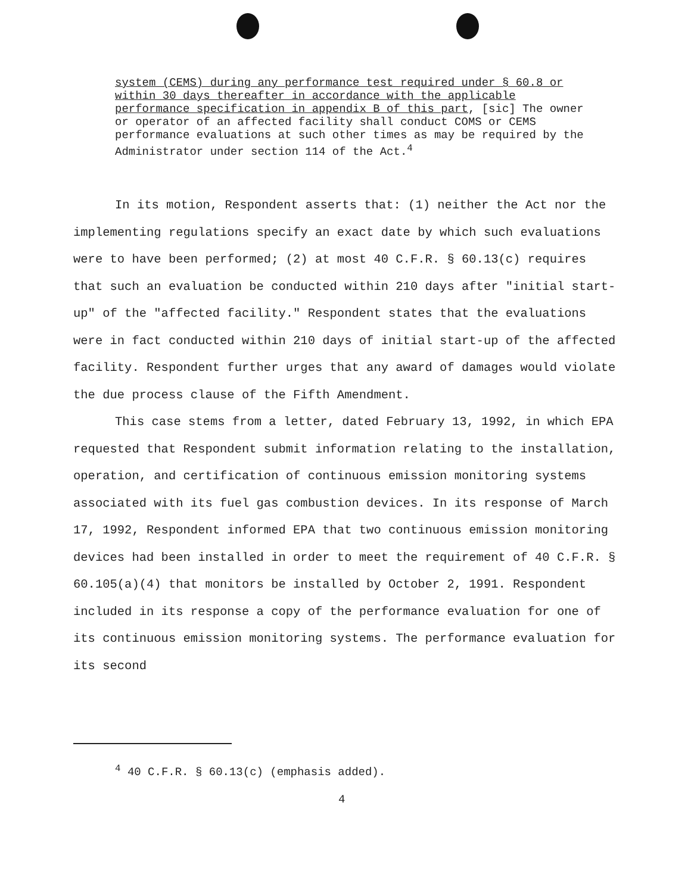system (CEMS) during any performance test required under § 60.8 or within 30 days thereafter in accordance with the applicable performance specification in appendix B of this part, [sic] The owner or operator of an affected facility shall conduct COMS or CEMS performance evaluations at such other times as may be required by the Administrator under section 114 of the Act.<sup>4</sup>
In its motion, Respondent asserts that: (1) neither the Act nor the implementing regulations specify an exact date by which such evaluations were to have been performed; (2) at most 40 C.F.R. § 60.13(c) requires that such an evaluation be conducted within 210 days after "initial start-up" of the "affected facility." Respondent states that the evaluations were in fact conducted within 210 days of initial start-up of the affected facility. Respondent further urges that any award of damages would violate the due process clause of the Fifth Amendment.
This case stems from a letter, dated February 13, 1992, in which EPA requested that Respondent submit information relating to the installation, operation, and certification of continuous emission monitoring systems associated with its fuel gas combustion devices. In its response of March 17, 1992, Respondent informed EPA that two continuous emission monitoring devices had been installed in order to meet the requirement of 40 C.F.R. § 60.105(a)(4) that monitors be installed by October 2, 1991. Respondent included in its response a copy of the performance evaluation for one of its continuous emission monitoring systems. The performance evaluation for its second
<sup>4</sup> 40 C.F.R. § 60.13(c) (emphasis added).
4